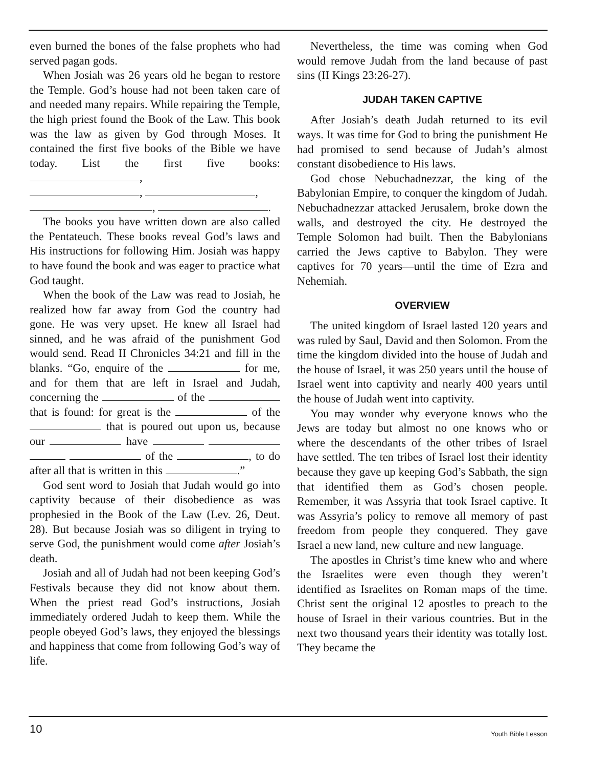even burned the bones of the false prophets who had served pagan gods.
When Josiah was 26 years old he began to restore the Temple. God’s house had not been taken care of and needed many repairs. While repairing the Temple, the high priest found the Book of the Law. This book was the law as given by God through Moses. It contained the first five books of the Bible we have today. List the first five books: ,
, ,
, .
The books you have written down are also called the Pentateuch. These books reveal God’s laws and His instructions for following Him. Josiah was happy to have found the book and was eager to practice what God taught.
When the book of the Law was read to Josiah, he realized how far away from God the country had gone. He was very upset. He knew all Israel had sinned, and he was afraid of the punishment God would send. Read II Chronicles 34:21 and fill in the blanks. “Go, enquire of the for me, and for them that are left in Israel and Judah, concerning the of the that is found: for great is the of the that is poured out upon us, because our have of the , to do after all that is written in this .”
God sent word to Josiah that Judah would go into captivity because of their disobedience as was prophesied in the Book of the Law (Lev. 26, Deut. 28). But because Josiah was so diligent in trying to serve God, the punishment would come after Josiah’s death.
Josiah and all of Judah had not been keeping God’s Festivals because they did not know about them. When the priest read God’s instructions, Josiah immediately ordered Judah to keep them. While the people obeyed God’s laws, they enjoyed the blessings and happiness that come from following God’s way of life.
Nevertheless, the time was coming when God would remove Judah from the land because of past sins (II Kings 23:26-27).
JUDAH TAKEN CAPTIVE
After Josiah’s death Judah returned to its evil ways. It was time for God to bring the punishment He had promised to send because of Judah’s almost constant disobedience to His laws.
God chose Nebuchadnezzar, the king of the Babylonian Empire, to conquer the kingdom of Judah. Nebuchadnezzar attacked Jerusalem, broke down the walls, and destroyed the city. He destroyed the Temple Solomon had built. Then the Babylonians carried the Jews captive to Babylon. They were captives for 70 years—until the time of Ezra and Nehemiah.
OVERVIEW
The united kingdom of Israel lasted 120 years and was ruled by Saul, David and then Solomon. From the time the kingdom divided into the house of Judah and the house of Israel, it was 250 years until the house of Israel went into captivity and nearly 400 years until the house of Judah went into captivity.
You may wonder why everyone knows who the Jews are today but almost no one knows who or where the descendants of the other tribes of Israel have settled. The ten tribes of Israel lost their identity because they gave up keeping God’s Sabbath, the sign that identified them as God’s chosen people. Remember, it was Assyria that took Israel captive. It was Assyria’s policy to remove all memory of past freedom from people they conquered. They gave Israel a new land, new culture and new language.
The apostles in Christ’s time knew who and where the Israelites were even though they weren’t identified as Israelites on Roman maps of the time. Christ sent the original 12 apostles to preach to the house of Israel in their various countries. But in the next two thousand years their identity was totally lost. They became the
10 Youth Bible Lesson